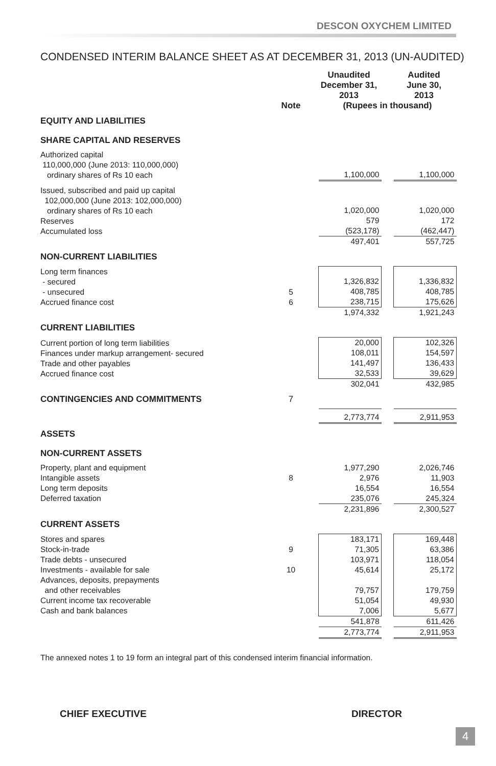DESCON OXYCHEM LIMITED
CONDENSED INTERIM BALANCE SHEET AS AT DECEMBER 31, 2013 (UN-AUDITED)
| | | | Unaudited December 31, 2013 | | Audited June 30, 2013 |
| --- | --- | --- | --- | --- | --- |
| | Note | | (Rupees in thousand) | | |
| EQUITY AND LIABILITIES | | | | | |
| SHARE CAPITAL AND RESERVES | | | | | |
| Authorized capital 110,000,000 (June 2013: 110,000,000) ordinary shares of Rs 10 each | | | 1,100,000 | | 1,100,000 |
| Issued, subscribed and paid up capital 102,000,000 (June 2013: 102,000,000) ordinary shares of Rs 10 each Reserves Accumulated loss | | | 1,020,000 579 (523,178) | | 1,020,000 172 (462,447) |
| | | | 497,401 | | 557,725 |
| NON-CURRENT LIABILITIES | | | | | |
| Long term finances - secured - unsecured Accrued finance cost | 5 6 | | 1,326,832 408,785 238,715 | | 1,336,832 408,785 175,626 |
| | | | 1,974,332 | | 1,921,243 |
| CURRENT LIABILITIES | | | | | |
| Current portion of long term liabilities Finances under markup arrangement- secured Trade and other payables Accrued finance cost | | | 20,000 108,011 141,497 32,533 | | 102,326 154,597 136,433 39,629 |
| | | | 302,041 | | 432,985 |
| CONTINGENCIES AND COMMITMENTS | 7 | | | | |
| | | | 2,773,774 | | 2,911,953 |
| ASSETS | | | | | |
| NON-CURRENT ASSETS | | | | | |
| Property, plant and equipment Intangible assets Long term deposits Deferred taxation | 8 | | 1,977,290 2,976 16,554 235,076 | | 2,026,746 11,903 16,554 245,324 |
| | | | 2,231,896 | | 2,300,527 |
| CURRENT ASSETS | | | | | |
| Stores and spares Stock-in-trade Trade debts - unsecured Investments - available for sale Advances, deposits, prepayments and other receivables Current income tax recoverable Cash and bank balances | 9 10 | | 183,171 71,305 103,971 45,614 79,757 51,054 7,006 | | 169,448 63,386 118,054 25,172 179,759 49,930 5,677 |
| | | | 541,878 | | 611,426 |
| | | | 2,773,774 | | 2,911,953 |
The annexed notes 1 to 19 form an integral part of this condensed interim financial information.
CHIEF EXECUTIVE DIRECTOR
4